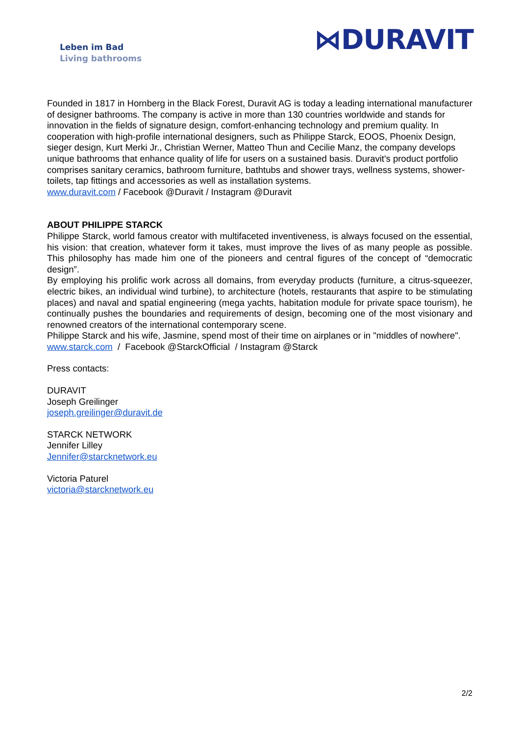Leben im Bad
Living bathrooms
⋈DURAVIT
Founded in 1817 in Hornberg in the Black Forest, Duravit AG is today a leading international manufacturer of designer bathrooms. The company is active in more than 130 countries worldwide and stands for innovation in the fields of signature design, comfort-enhancing technology and premium quality. In cooperation with high-profile international designers, such as Philippe Starck, EOOS, Phoenix Design, sieger design, Kurt Merki Jr., Christian Werner, Matteo Thun and Cecilie Manz, the company develops unique bathrooms that enhance quality of life for users on a sustained basis. Duravit's product portfolio comprises sanitary ceramics, bathroom furniture, bathtubs and shower trays, wellness systems, shower-toilets, tap fittings and accessories as well as installation systems.
www.duravit.com / Facebook @Duravit / Instagram @Duravit
ABOUT PHILIPPE STARCK
Philippe Starck, world famous creator with multifaceted inventiveness, is always focused on the essential, his vision: that creation, whatever form it takes, must improve the lives of as many people as possible. This philosophy has made him one of the pioneers and central figures of the concept of “democratic design”.
By employing his prolific work across all domains, from everyday products (furniture, a citrus-squeezer, electric bikes, an individual wind turbine), to architecture (hotels, restaurants that aspire to be stimulating places) and naval and spatial engineering (mega yachts, habitation module for private space tourism), he continually pushes the boundaries and requirements of design, becoming one of the most visionary and renowned creators of the international contemporary scene.
Philippe Starck and his wife, Jasmine, spend most of their time on airplanes or in "middles of nowhere".
www.starck.com / Facebook @StarckOfficial / Instagram @Starck
Press contacts:
DURAVIT
Joseph Greilinger
joseph.greilinger@duravit.de
STARCK NETWORK
Jennifer Lilley
Jennifer@starcknetwork.eu
Victoria Paturel
victoria@starcknetwork.eu
2/2